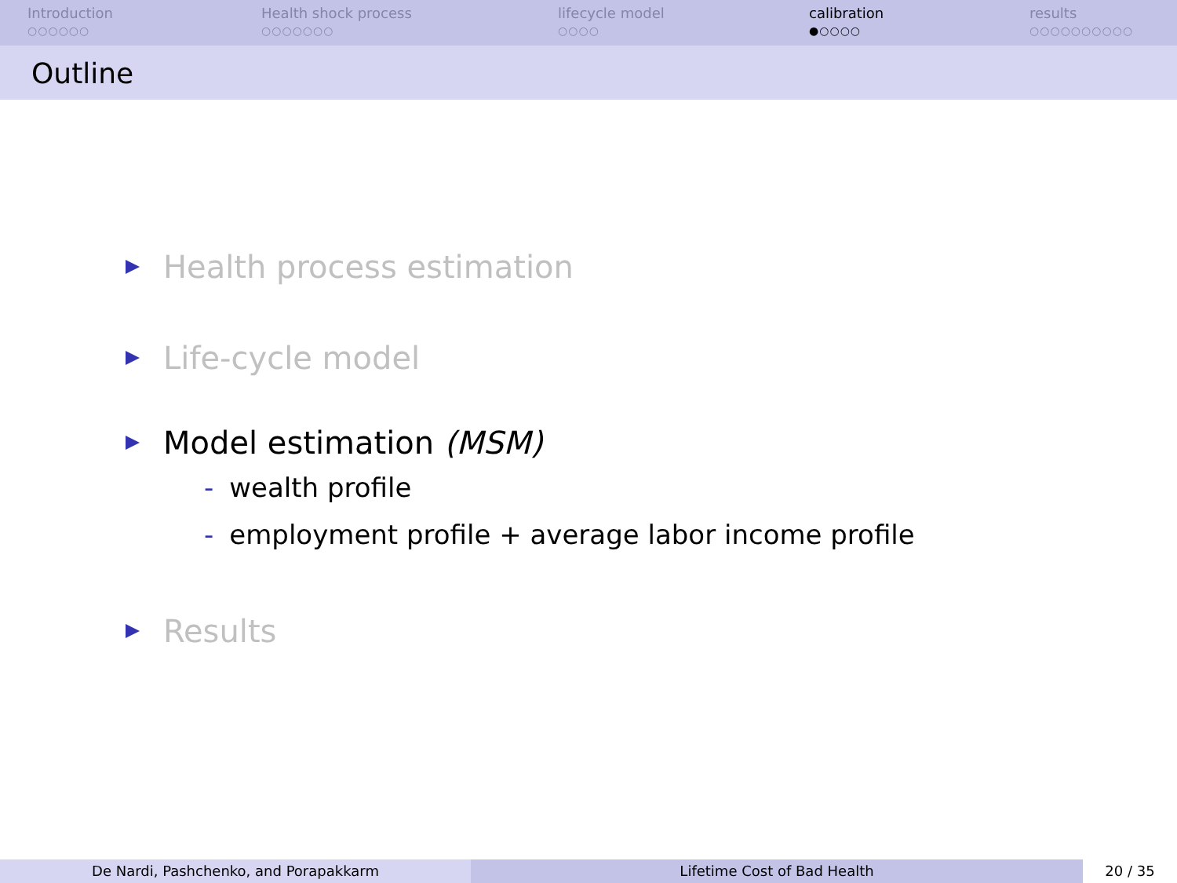Introduction
○○○○○○
Health shock process
○○○○○○○
lifecycle model
○○○○
calibration
●○○○○
results
○○○○○○○○○○
Outline
Health process estimation
Life-cycle model
Model estimation (MSM)
- wealth profile
- employment profile + average labor income profile
Results
De Nardi, Pashchenko, and Porapakkarm Lifetime Cost of Bad Health 20 / 35